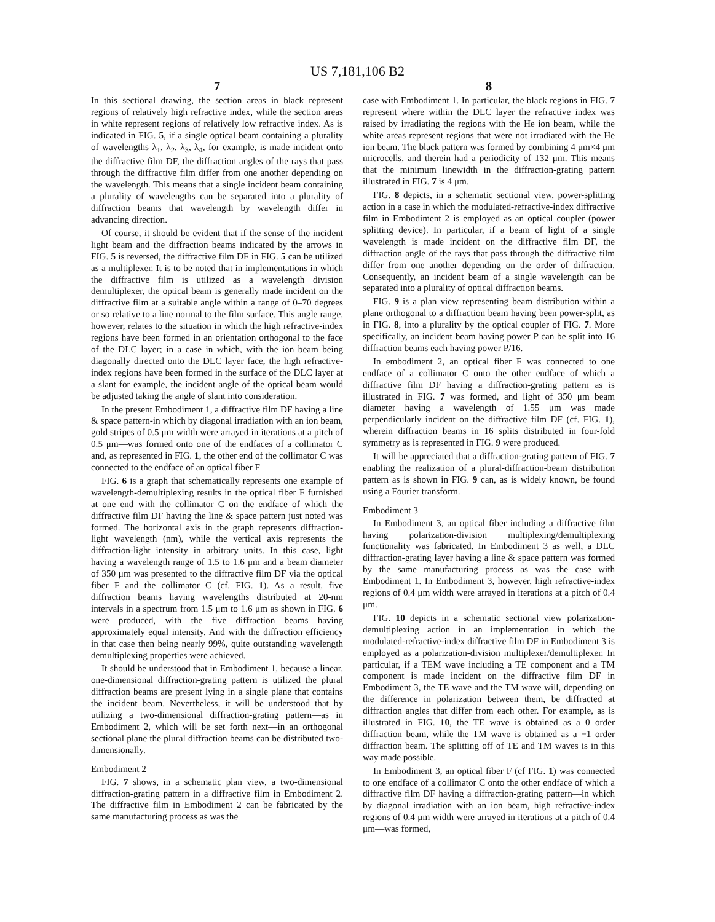US 7,181,106 B2
7
In this sectional drawing, the section areas in black represent regions of relatively high refractive index, while the section areas in white represent regions of relatively low refractive index. As is indicated in FIG. 5, if a single optical beam containing a plurality of wavelengths λ<sub>1</sub>, λ<sub>2</sub>, λ<sub>3</sub>, λ<sub>4</sub>, for example, is made incident onto the diffractive film DF, the diffraction angles of the rays that pass through the diffractive film differ from one another depending on the wavelength. This means that a single incident beam containing a plurality of wavelengths can be separated into a plurality of diffraction beams that wavelength by wavelength differ in advancing direction.
Of course, it should be evident that if the sense of the incident light beam and the diffraction beams indicated by the arrows in FIG. 5 is reversed, the diffractive film DF in FIG. 5 can be utilized as a multiplexer. It is to be noted that in implementations in which the diffractive film is utilized as a wavelength division demultiplexer, the optical beam is generally made incident on the diffractive film at a suitable angle within a range of 0–70 degrees or so relative to a line normal to the film surface. This angle range, however, relates to the situation in which the high refractive-index regions have been formed in an orientation orthogonal to the face of the DLC layer; in a case in which, with the ion beam being diagonally directed onto the DLC layer face, the high refractive-index regions have been formed in the surface of the DLC layer at a slant for example, the incident angle of the optical beam would be adjusted taking the angle of slant into consideration.
In the present Embodiment 1, a diffractive film DF having a line & space pattern-in which by diagonal irradiation with an ion beam, gold stripes of 0.5 μm width were arrayed in iterations at a pitch of 0.5 μm—was formed onto one of the endfaces of a collimator C and, as represented in FIG. 1, the other end of the collimator C was connected to the endface of an optical fiber F
FIG. 6 is a graph that schematically represents one example of wavelength-demultiplexing results in the optical fiber F furnished at one end with the collimator C on the endface of which the diffractive film DF having the line & space pattern just noted was formed. The horizontal axis in the graph represents diffraction-light wavelength (nm), while the vertical axis represents the diffraction-light intensity in arbitrary units. In this case, light having a wavelength range of 1.5 to 1.6 μm and a beam diameter of 350 μm was presented to the diffractive film DF via the optical fiber F and the collimator C (cf. FIG. 1). As a result, five diffraction beams having wavelengths distributed at 20-nm intervals in a spectrum from 1.5 μm to 1.6 μm as shown in FIG. 6 were produced, with the five diffraction beams having approximately equal intensity. And with the diffraction efficiency in that case then being nearly 99%, quite outstanding wavelength demultiplexing properties were achieved.
It should be understood that in Embodiment 1, because a linear, one-dimensional diffraction-grating pattern is utilized the plural diffraction beams are present lying in a single plane that contains the incident beam. Nevertheless, it will be understood that by utilizing a two-dimensional diffraction-grating pattern—as in Embodiment 2, which will be set forth next—in an orthogonal sectional plane the plural diffraction beams can be distributed two-dimensionally.
Embodiment 2
FIG. 7 shows, in a schematic plan view, a two-dimensional diffraction-grating pattern in a diffractive film in Embodiment 2. The diffractive film in Embodiment 2 can be fabricated by the same manufacturing process as was the
8
case with Embodiment 1. In particular, the black regions in FIG. 7 represent where within the DLC layer the refractive index was raised by irradiating the regions with the He ion beam, while the white areas represent regions that were not irradiated with the He ion beam. The black pattern was formed by combining 4 μm×4 μm microcells, and therein had a periodicity of 132 μm. This means that the minimum linewidth in the diffraction-grating pattern illustrated in FIG. 7 is 4 μm.
FIG. 8 depicts, in a schematic sectional view, power-splitting action in a case in which the modulated-refractive-index diffractive film in Embodiment 2 is employed as an optical coupler (power splitting device). In particular, if a beam of light of a single wavelength is made incident on the diffractive film DF, the diffraction angle of the rays that pass through the diffractive film differ from one another depending on the order of diffraction. Consequently, an incident beam of a single wavelength can be separated into a plurality of optical diffraction beams.
FIG. 9 is a plan view representing beam distribution within a plane orthogonal to a diffraction beam having been power-split, as in FIG. 8, into a plurality by the optical coupler of FIG. 7. More specifically, an incident beam having power P can be split into 16 diffraction beams each having power P/16.
In embodiment 2, an optical fiber F was connected to one endface of a collimator C onto the other endface of which a diffractive film DF having a diffraction-grating pattern as is illustrated in FIG. 7 was formed, and light of 350 μm beam diameter having a wavelength of 1.55 μm was made perpendicularly incident on the diffractive film DF (cf. FIG. 1), wherein diffraction beams in 16 splits distributed in four-fold symmetry as is represented in FIG. 9 were produced.
It will be appreciated that a diffraction-grating pattern of FIG. 7 enabling the realization of a plural-diffraction-beam distribution pattern as is shown in FIG. 9 can, as is widely known, be found using a Fourier transform.
Embodiment 3
In Embodiment 3, an optical fiber including a diffractive film having polarization-division multiplexing/demultiplexing functionality was fabricated. In Embodiment 3 as well, a DLC diffraction-grating layer having a line & space pattern was formed by the same manufacturing process as was the case with Embodiment 1. In Embodiment 3, however, high refractive-index regions of 0.4 μm width were arrayed in iterations at a pitch of 0.4 μm.
FIG. 10 depicts in a schematic sectional view polarization-demultiplexing action in an implementation in which the modulated-refractive-index diffractive film DF in Embodiment 3 is employed as a polarization-division multiplexer/demultiplexer. In particular, if a TEM wave including a TE component and a TM component is made incident on the diffractive film DF in Embodiment 3, the TE wave and the TM wave will, depending on the difference in polarization between them, be diffracted at diffraction angles that differ from each other. For example, as is illustrated in FIG. 10, the TE wave is obtained as a 0 order diffraction beam, while the TM wave is obtained as a −1 order diffraction beam. The splitting off of TE and TM waves is in this way made possible.
In Embodiment 3, an optical fiber F (cf FIG. 1) was connected to one endface of a collimator C onto the other endface of which a diffractive film DF having a diffraction-grating pattern—in which by diagonal irradiation with an ion beam, high refractive-index regions of 0.4 μm width were arrayed in iterations at a pitch of 0.4 μm—was formed,